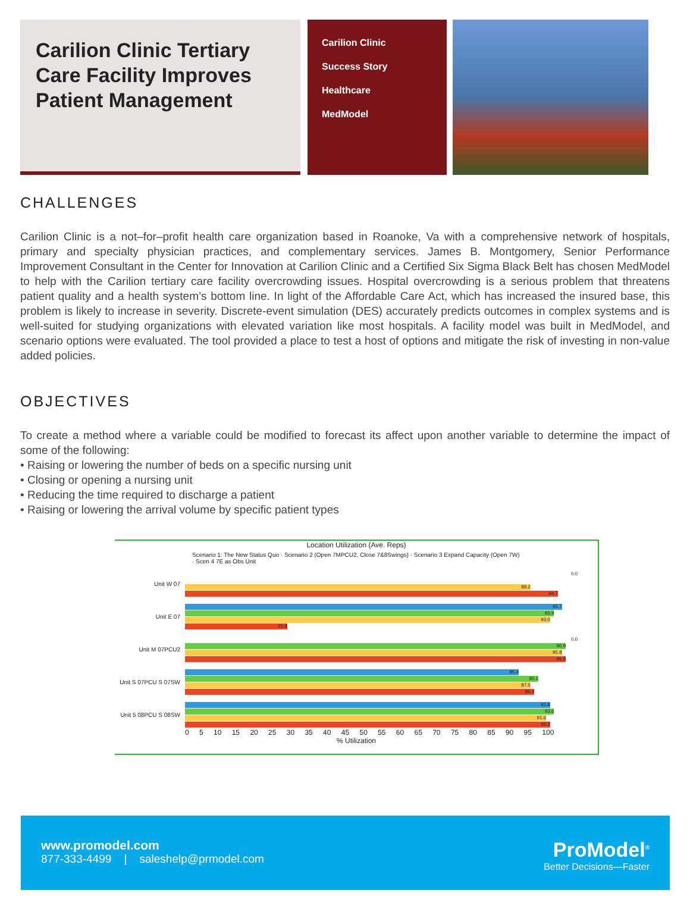Carilion Clinic Tertiary Care Facility Improves Patient Management
Carilion Clinic
Success Story
Healthcare
MedModel
CHALLENGES
Carilion Clinic is a not–for–profit health care organization based in Roanoke, Va with a comprehensive network of hospitals, primary and specialty physician practices, and complementary services. James B. Montgomery, Senior Performance Improvement Consultant in the Center for Innovation at Carilion Clinic and a Certified Six Sigma Black Belt has chosen MedModel to help with the Carilion tertiary care facility overcrowding issues. Hospital overcrowding is a serious problem that threatens patient quality and a health system’s bottom line. In light of the Affordable Care Act, which has increased the insured base, this problem is likely to increase in severity. Discrete-event simulation (DES) accurately predicts outcomes in complex systems and is well-suited for studying organizations with elevated variation like most hospitals. A facility model was built in MedModel, and scenario options were evaluated. The tool provided a place to test a host of options and mitigate the risk of investing in non-value added policies.
OBJECTIVES
To create a method where a variable could be modified to forecast its affect upon another variable to determine the impact of some of the following:
• Raising or lowering the number of beds on a specific nursing unit
• Closing or opening a nursing unit
• Reducing the time required to discharge a patient
• Raising or lowering the arrival volume by specific patient types
Location Utilization (Ave. Reps)
Scenario 1: The New Status Quo · Scenario 2 (Open 7MPCU2, Close 7&8Swings) · Scenario 3 Expand Capacity (Open 7W) · Scen 4 7E as Obs Unit
Unit W 07
0.0
88.2
94.7
Unit E 07
95.7
93.9
93.0
25.8
Unit M 07PCU2
0.0
96.9
95.8
96.8
Unit S 07PCU S 07SW
85.4
90.1
87.5
89.4
Unit 5 08PCU S 08SW
92.8
93.6
91.6
93.2
0 5 10 15 20 25 30 35 40 45 50 55 60 65 70 75 80 85 90 95 100
% Utilization
www.promodel.com
877-333-4499 | saleshelp@prmodel.com
ProModel<sup>®</sup>
Better Decisions—Faster